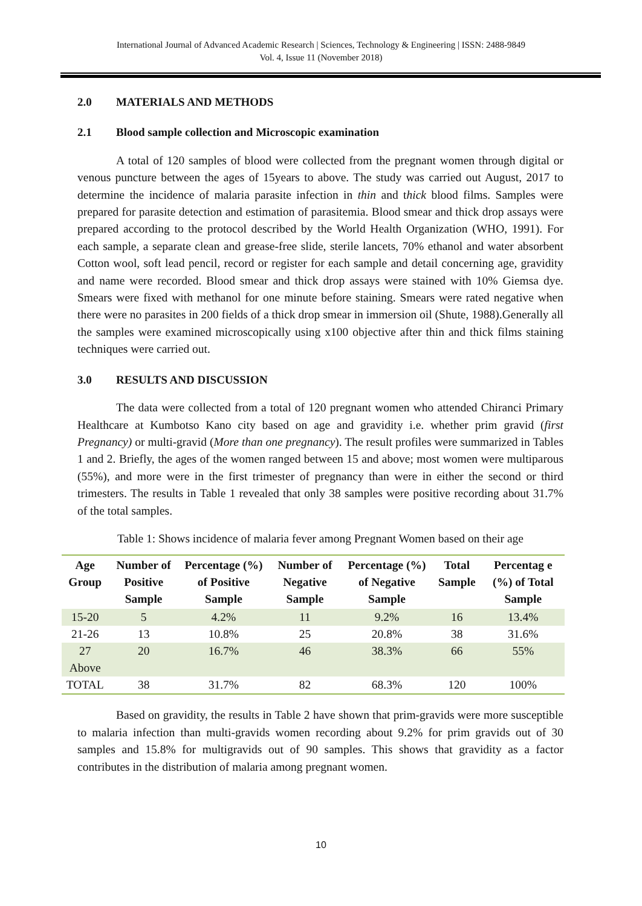International Journal of Advanced Academic Research | Sciences, Technology & Engineering | ISSN: 2488-9849
Vol. 4, Issue 11 (November 2018)
2.0 MATERIALS AND METHODS
2.1 Blood sample collection and Microscopic examination
A total of 120 samples of blood were collected from the pregnant women through digital or venous puncture between the ages of 15years to above. The study was carried out August, 2017 to determine the incidence of malaria parasite infection in thin and thick blood films. Samples were prepared for parasite detection and estimation of parasitemia. Blood smear and thick drop assays were prepared according to the protocol described by the World Health Organization (WHO, 1991). For each sample, a separate clean and grease-free slide, sterile lancets, 70% ethanol and water absorbent Cotton wool, soft lead pencil, record or register for each sample and detail concerning age, gravidity and name were recorded. Blood smear and thick drop assays were stained with 10% Giemsa dye. Smears were fixed with methanol for one minute before staining. Smears were rated negative when there were no parasites in 200 fields of a thick drop smear in immersion oil (Shute, 1988).Generally all the samples were examined microscopically using x100 objective after thin and thick films staining techniques were carried out.
3.0 RESULTS AND DISCUSSION
The data were collected from a total of 120 pregnant women who attended Chiranci Primary Healthcare at Kumbotso Kano city based on age and gravidity i.e. whether prim gravid (first Pregnancy) or multi-gravid (More than one pregnancy). The result profiles were summarized in Tables 1 and 2. Briefly, the ages of the women ranged between 15 and above; most women were multiparous (55%), and more were in the first trimester of pregnancy than were in either the second or third trimesters. The results in Table 1 revealed that only 38 samples were positive recording about 31.7% of the total samples.
Table 1: Shows incidence of malaria fever among Pregnant Women based on their age
| Age Group | Number of Positive Sample | Percentage (%) of Positive Sample | Number of Negative Sample | Percentage (%) of Negative Sample | Total Sample | Percentag e (%) of Total Sample |
| --- | --- | --- | --- | --- | --- | --- |
| 15-20 | 5 | 4.2% | 11 | 9.2% | 16 | 13.4% |
| 21-26 | 13 | 10.8% | 25 | 20.8% | 38 | 31.6% |
| 27 Above | 20 | 16.7% | 46 | 38.3% | 66 | 55% |
| TOTAL | 38 | 31.7% | 82 | 68.3% | 120 | 100% |
Based on gravidity, the results in Table 2 have shown that prim-gravids were more susceptible to malaria infection than multi-gravids women recording about 9.2% for prim gravids out of 30 samples and 15.8% for multigravids out of 90 samples. This shows that gravidity as a factor contributes in the distribution of malaria among pregnant women.
10